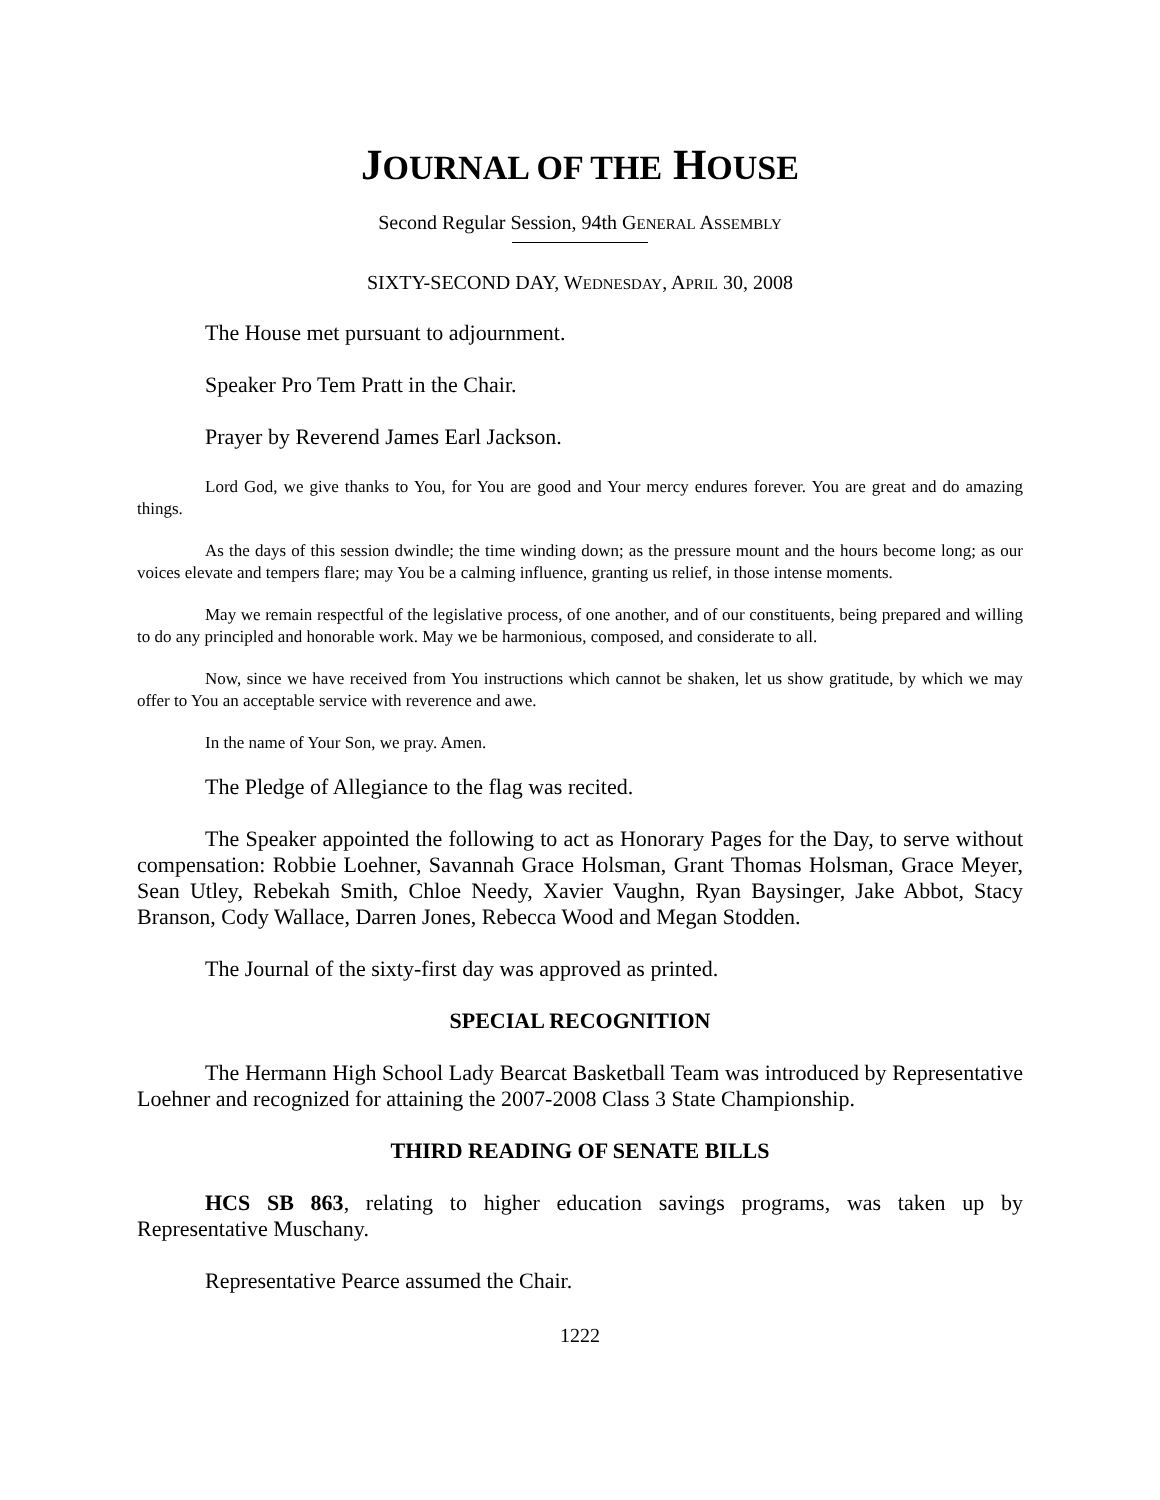JOURNAL OF THE HOUSE
Second Regular Session, 94th GENERAL ASSEMBLY
SIXTY-SECOND DAY, WEDNESDAY, APRIL 30, 2008
The House met pursuant to adjournment.
Speaker Pro Tem Pratt in the Chair.
Prayer by Reverend James Earl Jackson.
Lord God, we give thanks to You, for You are good and Your mercy endures forever. You are great and do amazing things.
As the days of this session dwindle; the time winding down; as the pressure mount and the hours become long; as our voices elevate and tempers flare; may You be a calming influence, granting us relief, in those intense moments.
May we remain respectful of the legislative process, of one another, and of our constituents, being prepared and willing to do any principled and honorable work. May we be harmonious, composed, and considerate to all.
Now, since we have received from You instructions which cannot be shaken, let us show gratitude, by which we may offer to You an acceptable service with reverence and awe.
In the name of Your Son, we pray. Amen.
The Pledge of Allegiance to the flag was recited.
The Speaker appointed the following to act as Honorary Pages for the Day, to serve without compensation: Robbie Loehner, Savannah Grace Holsman, Grant Thomas Holsman, Grace Meyer, Sean Utley, Rebekah Smith, Chloe Needy, Xavier Vaughn, Ryan Baysinger, Jake Abbot, Stacy Branson, Cody Wallace, Darren Jones, Rebecca Wood and Megan Stodden.
The Journal of the sixty-first day was approved as printed.
SPECIAL RECOGNITION
The Hermann High School Lady Bearcat Basketball Team was introduced by Representative Loehner and recognized for attaining the 2007-2008 Class 3 State Championship.
THIRD READING OF SENATE BILLS
HCS SB 863, relating to higher education savings programs, was taken up by Representative Muschany.
Representative Pearce assumed the Chair.
1222